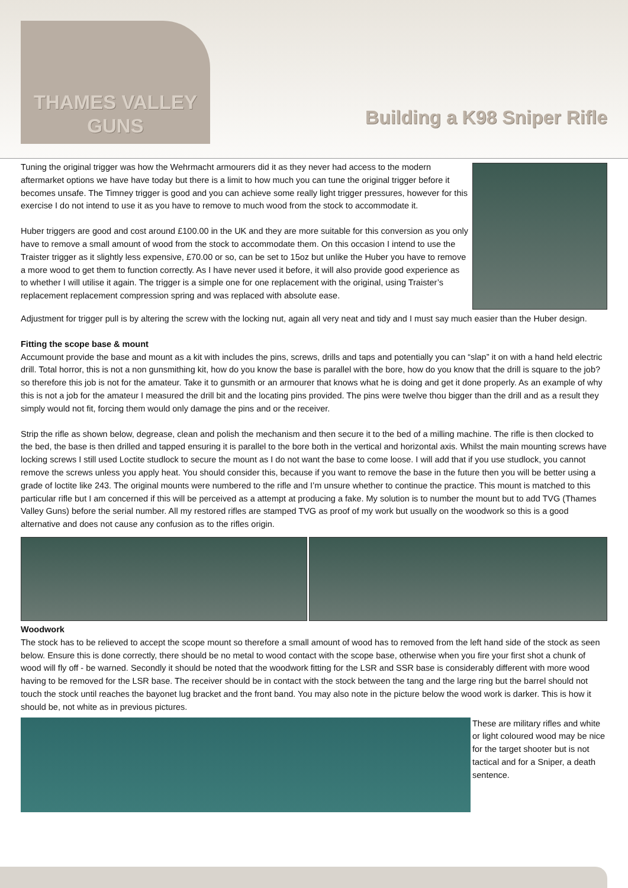THAMES VALLEY
GUNS
Building a K98 Sniper Rifle
Tuning the original trigger was how the Wehrmacht armourers did it as they never had access to the modern aftermarket options we have have today but there is a limit to how much you can tune the original trigger before it becomes unsafe. The Timney trigger is good and you can achieve some really light trigger pressures, however for this exercise I do not intend to use it as you have to remove to much wood from the stock to accommodate it.
Huber triggers are good and cost around £100.00 in the UK and they are more suitable for this conversion as you only have to remove a small amount of wood from the stock to accommodate them. On this occasion I intend to use the Traister trigger as it slightly less expensive, £70.00 or so, can be set to 15oz but unlike the Huber you have to remove a more wood to get them to function correctly. As I have never used it before, it will also provide good experience as to whether I will utilise it again. The trigger is a simple one for one replacement with the original, using Traister’s replacement replacement compression spring and was replaced with absolute ease.
Adjustment for trigger pull is by altering the screw with the locking nut, again all very neat and tidy and I must say much easier than the Huber design.
Fitting the scope base & mount
Accumount provide the base and mount as a kit with includes the pins, screws, drills and taps and potentially you can “slap” it on with a hand held electric drill. Total horror, this is not a non gunsmithing kit, how do you know the base is parallel with the bore, how do you know that the drill is square to the job? so therefore this job is not for the amateur. Take it to gunsmith or an armourer that knows what he is doing and get it done properly. As an example of why this is not a job for the amateur I measured the drill bit and the locating pins provided. The pins were twelve thou bigger than the drill and as a result they simply would not fit, forcing them would only damage the pins and or the receiver.
Strip the rifle as shown below, degrease, clean and polish the mechanism and then secure it to the bed of a milling machine. The rifle is then clocked to the bed, the base is then drilled and tapped ensuring it is parallel to the bore both in the vertical and horizontal axis. Whilst the main mounting screws have locking screws I still used Loctite studlock to secure the mount as I do not want the base to come loose. I will add that if you use studlock, you cannot remove the screws unless you apply heat. You should consider this, because if you want to remove the base in the future then you will be better using a grade of loctite like 243. The original mounts were numbered to the rifle and I’m unsure whether to continue the practice. This mount is matched to this particular rifle but I am concerned if this will be perceived as a attempt at producing a fake. My solution is to number the mount but to add TVG (Thames Valley Guns) before the serial number. All my restored rifles are stamped TVG as proof of my work but usually on the woodwork so this is a good alternative and does not cause any confusion as to the rifles origin.
Woodwork
The stock has to be relieved to accept the scope mount so therefore a small amount of wood has to removed from the left hand side of the stock as seen below. Ensure this is done correctly, there should be no metal to wood contact with the scope base, otherwise when you fire your first shot a chunk of wood will fly off - be warned. Secondly it should be noted that the woodwork fitting for the LSR and SSR base is considerably different with more wood having to be removed for the LSR base. The receiver should be in contact with the stock between the tang and the large ring but the barrel should not touch the stock until reaches the bayonet lug bracket and the front band. You may also note in the picture below the wood work is darker. This is how it should be, not white as in previous pictures.
These are military rifles and white or light coloured wood may be nice for the target shooter but is not tactical and for a Sniper, a death sentence.